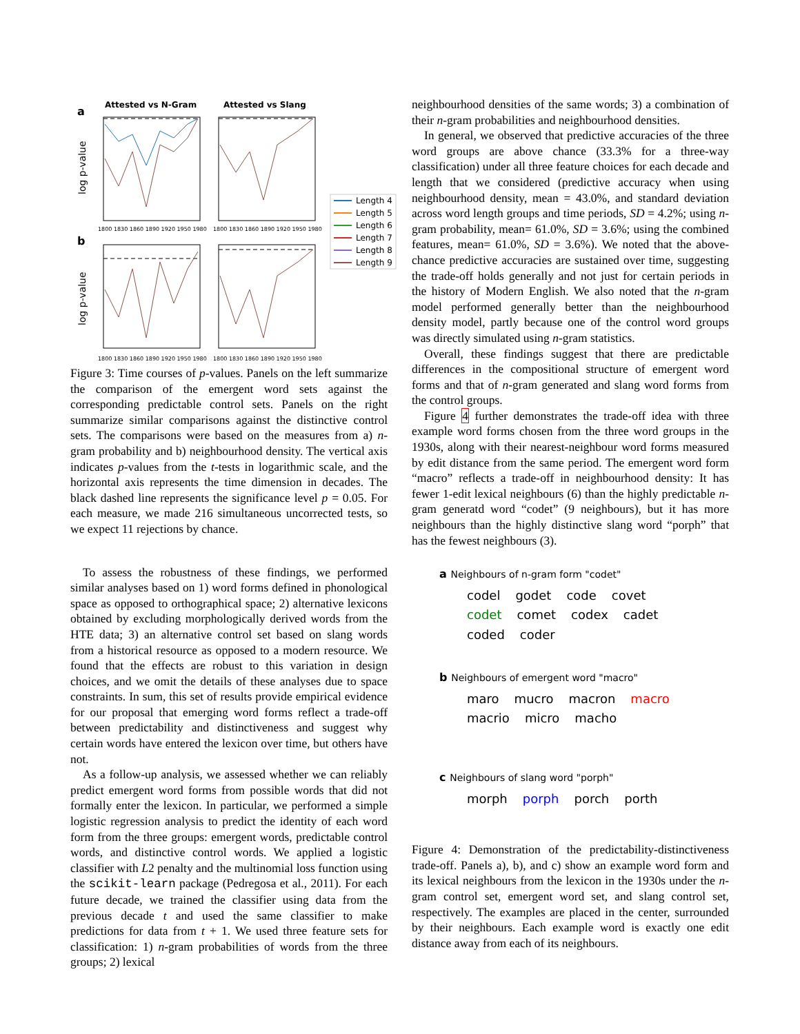a
Attested vs N-Gram
Attested vs Slang
b
log p-value
log p-value
1800 1830 1860 1890 1920 1950 1980
1800 1830 1860 1890 1920 1950 1980
1800 1830 1860 1890 1920 1950 1980
1800 1830 1860 1890 1920 1950 1980
Length 4
Length 5
Length 6
Length 7
Length 8
Length 9
Figure 3: Time courses of p-values. Panels on the left summarize the comparison of the emergent word sets against the corresponding predictable control sets. Panels on the right summarize similar comparisons against the distinctive control sets. The comparisons were based on the measures from a) n-gram probability and b) neighbourhood density. The vertical axis indicates p-values from the t-tests in logarithmic scale, and the horizontal axis represents the time dimension in decades. The black dashed line represents the significance level p = 0.05. For each measure, we made 216 simultaneous uncorrected tests, so we expect 11 rejections by chance.
To assess the robustness of these findings, we performed similar analyses based on 1) word forms defined in phonological space as opposed to orthographical space; 2) alternative lexicons obtained by excluding morphologically derived words from the HTE data; 3) an alternative control set based on slang words from a historical resource as opposed to a modern resource. We found that the effects are robust to this variation in design choices, and we omit the details of these analyses due to space constraints. In sum, this set of results provide empirical evidence for our proposal that emerging word forms reflect a trade-off between predictability and distinctiveness and suggest why certain words have entered the lexicon over time, but others have not.
As a follow-up analysis, we assessed whether we can reliably predict emergent word forms from possible words that did not formally enter the lexicon. In particular, we performed a simple logistic regression analysis to predict the identity of each word form from the three groups: emergent words, predictable control words, and distinctive control words. We applied a logistic classifier with L2 penalty and the multinomial loss function using the scikit-learn package (Pedregosa et al., 2011). For each future decade, we trained the classifier using data from the previous decade t and used the same classifier to make predictions for data from t + 1. We used three feature sets for classification: 1) n-gram probabilities of words from the three groups; 2) lexical
neighbourhood densities of the same words; 3) a combination of their n-gram probabilities and neighbourhood densities.
In general, we observed that predictive accuracies of the three word groups are above chance (33.3% for a three-way classification) under all three feature choices for each decade and length that we considered (predictive accuracy when using neighbourhood density, mean = 43.0%, and standard deviation across word length groups and time periods, SD = 4.2%; using n-gram probability, mean= 61.0%, SD = 3.6%; using the combined features, mean= 61.0%, SD = 3.6%). We noted that the above-chance predictive accuracies are sustained over time, suggesting the trade-off holds generally and not just for certain periods in the history of Modern English. We also noted that the n-gram model performed generally better than the neighbourhood density model, partly because one of the control word groups was directly simulated using n-gram statistics.
Overall, these findings suggest that there are predictable differences in the compositional structure of emergent word forms and that of n-gram generated and slang word forms from the control groups.
Figure 4 further demonstrates the trade-off idea with three example word forms chosen from the three word groups in the 1930s, along with their nearest-neighbour word forms measured by edit distance from the same period. The emergent word form “macro” reflects a trade-off in neighbourhood density: It has fewer 1-edit lexical neighbours (6) than the highly predictable n-gram generatd word “codet” (9 neighbours), but it has more neighbours than the highly distinctive slang word “porph” that has the fewest neighbours (3).
a Neighbours of n-gram form "codet"
codel godet code covet codet comet codex cadet coded coder
b Neighbours of emergent word "macro"
maro mucro macron macro macrio micro macho
c Neighbours of slang word "porph"
morph porph porch porth
Figure 4: Demonstration of the predictability-distinctiveness trade-off. Panels a), b), and c) show an example word form and its lexical neighbours from the lexicon in the 1930s under the n-gram control set, emergent word set, and slang control set, respectively. The examples are placed in the center, surrounded by their neighbours. Each example word is exactly one edit distance away from each of its neighbours.